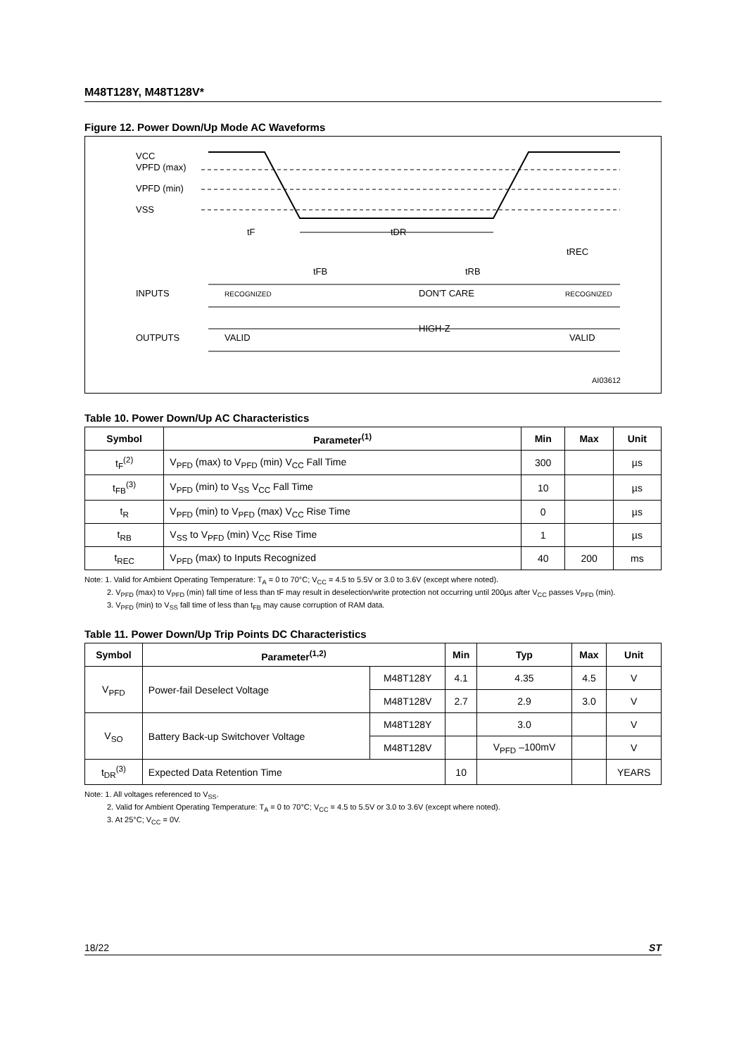M48T128Y, M48T128V*
Figure 12. Power Down/Up Mode AC Waveforms
VCC
VPFD (max)
VPFD (min)
VSS
tF
tDR
tREC
tFB
tRB
INPUTS
RECOGNIZED
DON'T CARE
RECOGNIZED
HIGH-Z
OUTPUTS
VALID
VALID
AI03612
Table 10. Power Down/Up AC Characteristics
| Symbol | Parameter<sup>(1)</sup> | Min | Max | Unit |
| --- | --- | --- | --- | --- |
| t<sub>F</sub><sup>(2)</sup> | V<sub>PFD</sub> (max) to V<sub>PFD</sub> (min) V<sub>CC</sub> Fall Time | 300 | | µs |
| t<sub>FB</sub><sup>(3)</sup> | V<sub>PFD</sub> (min) to V<sub>SS</sub> V<sub>CC</sub> Fall Time | 10 | | µs |
| t<sub>R</sub> | V<sub>PFD</sub> (min) to V<sub>PFD</sub> (max) V<sub>CC</sub> Rise Time | 0 | | µs |
| t<sub>RB</sub> | V<sub>SS</sub> to V<sub>PFD</sub> (min) V<sub>CC</sub> Rise Time | 1 | | µs |
| t<sub>REC</sub> | V<sub>PFD</sub> (max) to Inputs Recognized | 40 | 200 | ms |
Note: 1. Valid for Ambient Operating Temperature: T<sub>A</sub> = 0 to 70°C; V<sub>CC</sub> = 4.5 to 5.5V or 3.0 to 3.6V (except where noted).
2. V<sub>PFD</sub> (max) to V<sub>PFD</sub> (min) fall time of less than tF may result in deselection/write protection not occurring until 200µs after V<sub>CC</sub> passes V<sub>PFD</sub> (min).
3. V<sub>PFD</sub> (min) to V<sub>SS</sub> fall time of less than t<sub>FB</sub> may cause corruption of RAM data.
Table 11. Power Down/Up Trip Points DC Characteristics
| Symbol | Parameter<sup>(1,2)</sup> | | Min | Typ | Max | Unit |
| --- | --- | --- | --- | --- | --- | --- |
| V<sub>PFD</sub> | Power-fail Deselect Voltage | M48T128Y | 4.1 | 4.35 | 4.5 | V |
| | | M48T128V | 2.7 | 2.9 | 3.0 | V |
| V<sub>SO</sub> | Battery Back-up Switchover Voltage | M48T128Y | | 3.0 | | V |
| | | M48T128V | | V<sub>PFD</sub> –100mV | | V |
| t<sub>DR</sub><sup>(3)</sup> | Expected Data Retention Time | | 10 | | | YEARS |
Note: 1. All voltages referenced to V<sub>SS</sub>.
2. Valid for Ambient Operating Temperature: T<sub>A</sub> = 0 to 70°C; V<sub>CC</sub> = 4.5 to 5.5V or 3.0 to 3.6V (except where noted).
3. At 25°C; V<sub>CC</sub> = 0V.
18/22 ST